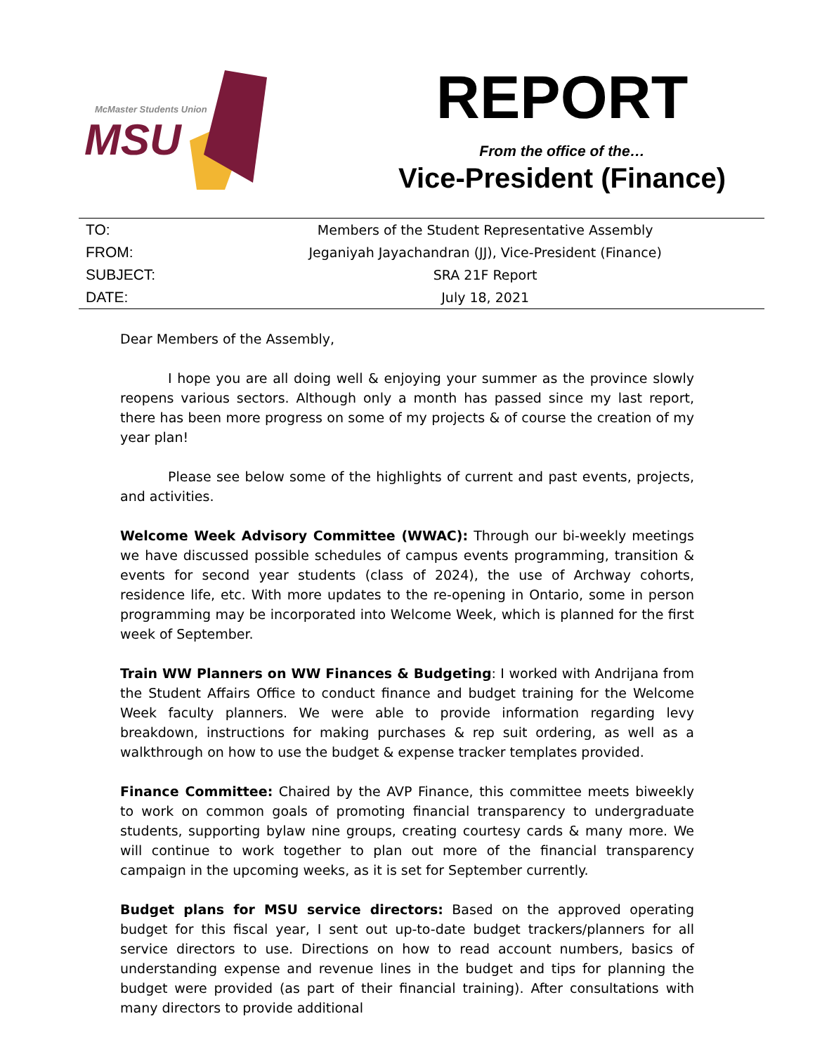McMaster Students Union
MSU
REPORT
From the office of the…
Vice-President (Finance)
| TO: | Members of the Student Representative Assembly |
| FROM: | Jeganiyah Jayachandran (JJ), Vice-President (Finance) |
| SUBJECT: | SRA 21F Report |
| DATE: | July 18, 2021 |
Dear Members of the Assembly,
I hope you are all doing well & enjoying your summer as the province slowly reopens various sectors. Although only a month has passed since my last report, there has been more progress on some of my projects & of course the creation of my year plan!
Please see below some of the highlights of current and past events, projects, and activities.
Welcome Week Advisory Committee (WWAC): Through our bi-weekly meetings we have discussed possible schedules of campus events programming, transition & events for second year students (class of 2024), the use of Archway cohorts, residence life, etc. With more updates to the re-opening in Ontario, some in person programming may be incorporated into Welcome Week, which is planned for the first week of September.
Train WW Planners on WW Finances & Budgeting: I worked with Andrijana from the Student Affairs Office to conduct finance and budget training for the Welcome Week faculty planners. We were able to provide information regarding levy breakdown, instructions for making purchases & rep suit ordering, as well as a walkthrough on how to use the budget & expense tracker templates provided.
Finance Committee: Chaired by the AVP Finance, this committee meets biweekly to work on common goals of promoting financial transparency to undergraduate students, supporting bylaw nine groups, creating courtesy cards & many more. We will continue to work together to plan out more of the financial transparency campaign in the upcoming weeks, as it is set for September currently.
Budget plans for MSU service directors: Based on the approved operating budget for this fiscal year, I sent out up-to-date budget trackers/planners for all service directors to use. Directions on how to read account numbers, basics of understanding expense and revenue lines in the budget and tips for planning the budget were provided (as part of their financial training). After consultations with many directors to provide additional